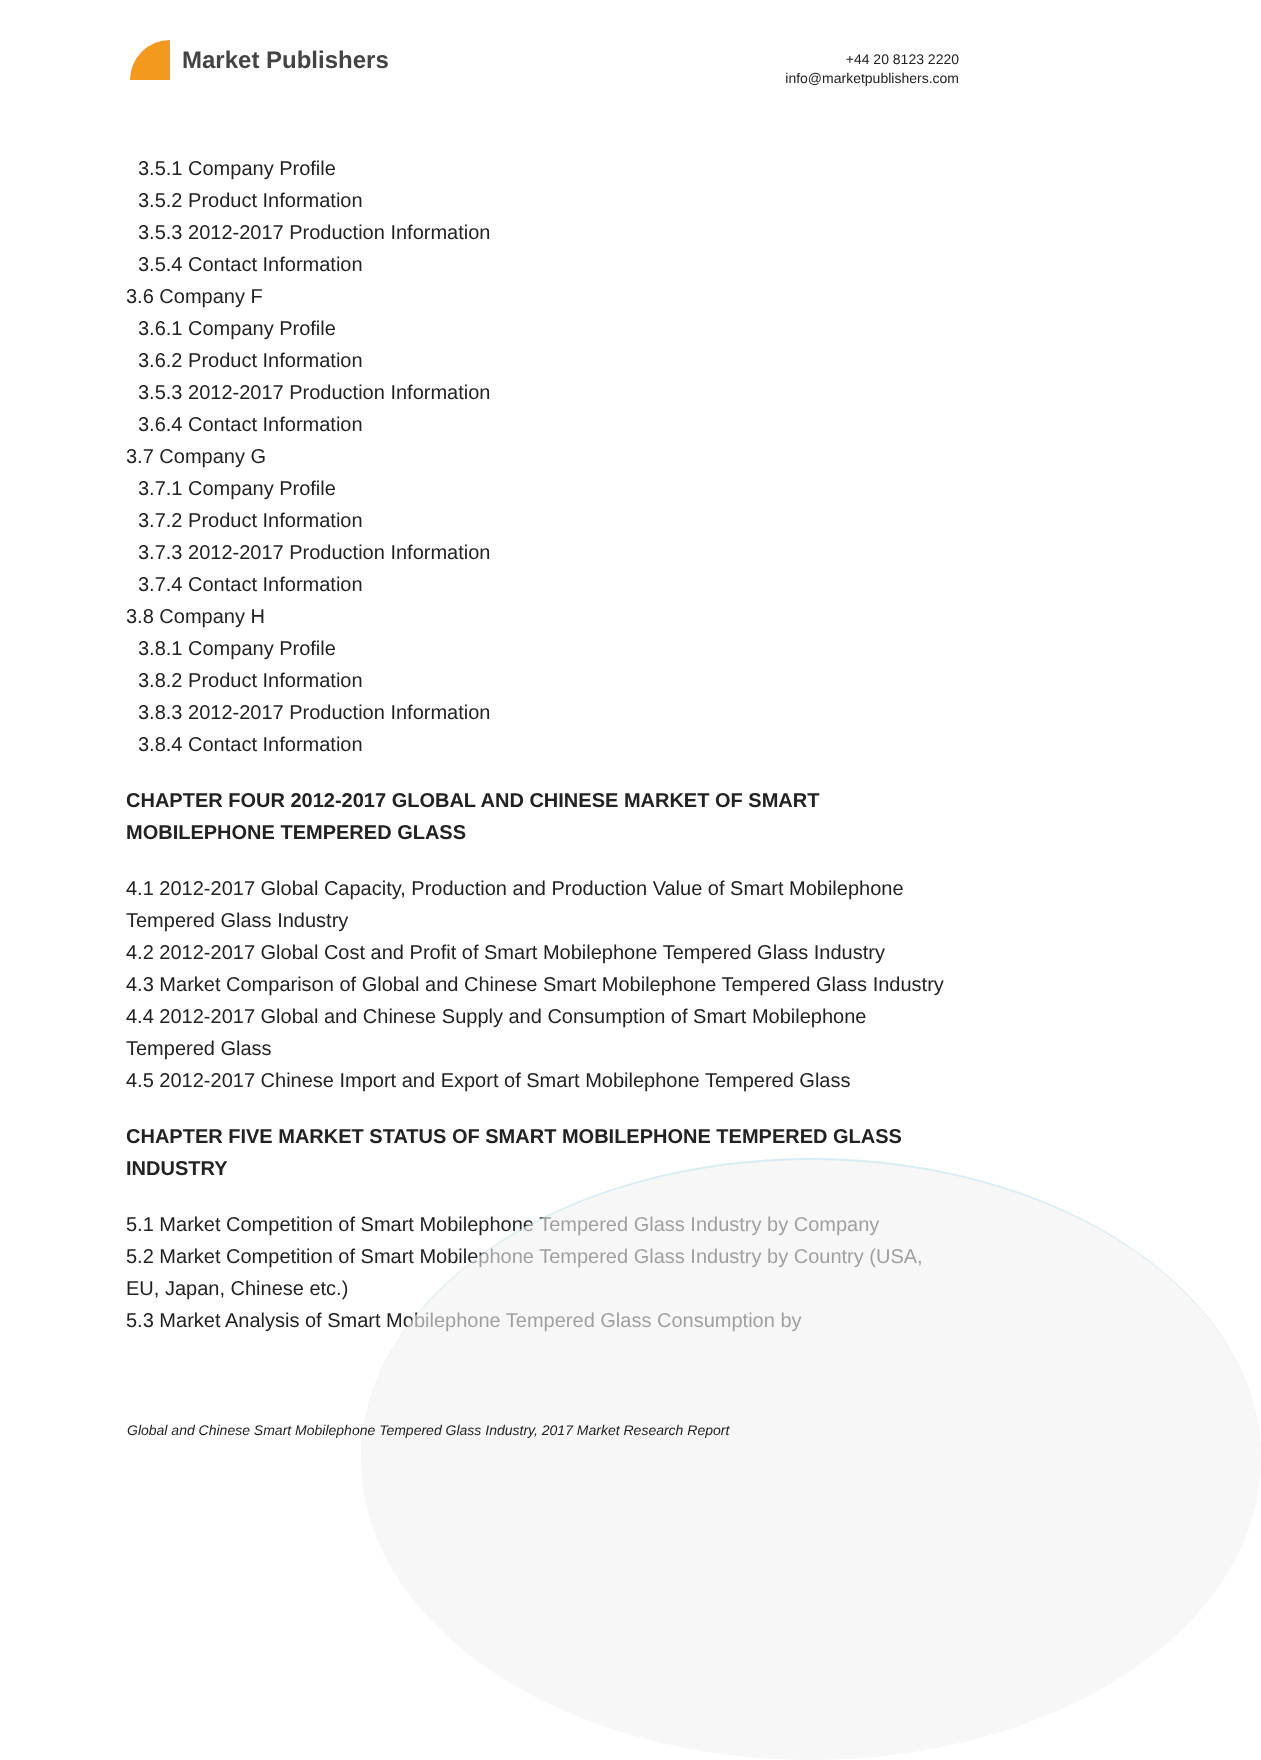Market Publishers
+44 20 8123 2220
info@marketpublishers.com
3.5.1 Company Profile
3.5.2 Product Information
3.5.3 2012-2017 Production Information
3.5.4 Contact Information
3.6 Company F
3.6.1 Company Profile
3.6.2 Product Information
3.5.3 2012-2017 Production Information
3.6.4 Contact Information
3.7 Company G
3.7.1 Company Profile
3.7.2 Product Information
3.7.3 2012-2017 Production Information
3.7.4 Contact Information
3.8 Company H
3.8.1 Company Profile
3.8.2 Product Information
3.8.3 2012-2017 Production Information
3.8.4 Contact Information
CHAPTER FOUR 2012-2017 GLOBAL AND CHINESE MARKET OF SMART MOBILEPHONE TEMPERED GLASS
4.1 2012-2017 Global Capacity, Production and Production Value of Smart Mobilephone Tempered Glass Industry
4.2 2012-2017 Global Cost and Profit of Smart Mobilephone Tempered Glass Industry
4.3 Market Comparison of Global and Chinese Smart Mobilephone Tempered Glass Industry
4.4 2012-2017 Global and Chinese Supply and Consumption of Smart Mobilephone Tempered Glass
4.5 2012-2017 Chinese Import and Export of Smart Mobilephone Tempered Glass
CHAPTER FIVE MARKET STATUS OF SMART MOBILEPHONE TEMPERED GLASS INDUSTRY
5.1 Market Competition of Smart Mobilephone Tempered Glass Industry by Company
5.2 Market Competition of Smart Mobilephone Tempered Glass Industry by Country (USA, EU, Japan, Chinese etc.)
5.3 Market Analysis of Smart Mobilephone Tempered Glass Consumption by
Global and Chinese Smart Mobilephone Tempered Glass Industry, 2017 Market Research Report